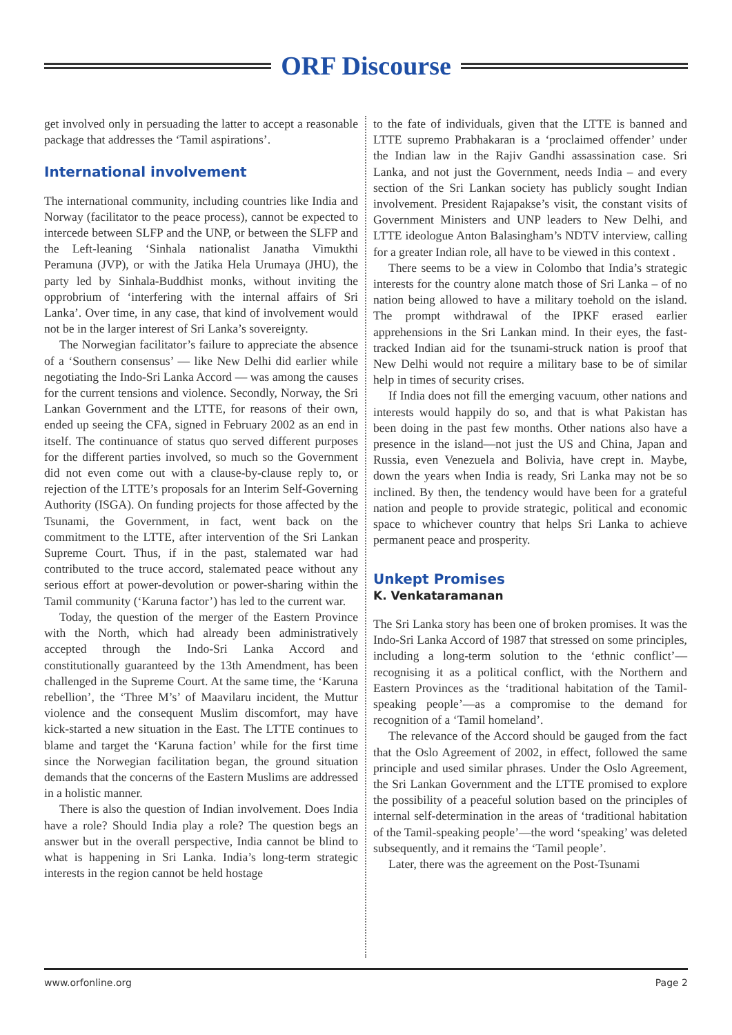ORF Discourse
get involved only in persuading the latter to accept a reasonable package that addresses the ‘Tamil aspirations’.
International involvement
The international community, including countries like India and Norway (facilitator to the peace process), cannot be expected to intercede between SLFP and the UNP, or between the SLFP and the Left-leaning ‘Sinhala nationalist Janatha Vimukthi Peramuna (JVP), or with the Jatika Hela Urumaya (JHU), the party led by Sinhala-Buddhist monks, without inviting the opprobrium of ‘interfering with the internal affairs of Sri Lanka’. Over time, in any case, that kind of involvement would not be in the larger interest of Sri Lanka’s sovereignty.
The Norwegian facilitator’s failure to appreciate the absence of a ‘Southern consensus’ — like New Delhi did earlier while negotiating the Indo-Sri Lanka Accord — was among the causes for the current tensions and violence. Secondly, Norway, the Sri Lankan Government and the LTTE, for reasons of their own, ended up seeing the CFA, signed in February 2002 as an end in itself. The continuance of status quo served different purposes for the different parties involved, so much so the Government did not even come out with a clause-by-clause reply to, or rejection of the LTTE’s proposals for an Interim Self-Governing Authority (ISGA). On funding projects for those affected by the Tsunami, the Government, in fact, went back on the commitment to the LTTE, after intervention of the Sri Lankan Supreme Court. Thus, if in the past, stalemated war had contributed to the truce accord, stalemated peace without any serious effort at power-devolution or power-sharing within the Tamil community (‘Karuna factor’) has led to the current war.
Today, the question of the merger of the Eastern Province with the North, which had already been administratively accepted through the Indo-Sri Lanka Accord and constitutionally guaranteed by the 13th Amendment, has been challenged in the Supreme Court. At the same time, the ‘Karuna rebellion’, the ‘Three M’s’ of Maavilaru incident, the Muttur violence and the consequent Muslim discomfort, may have kick-started a new situation in the East. The LTTE continues to blame and target the ‘Karuna faction’ while for the first time since the Norwegian facilitation began, the ground situation demands that the concerns of the Eastern Muslims are addressed in a holistic manner.
There is also the question of Indian involvement. Does India have a role? Should India play a role? The question begs an answer but in the overall perspective, India cannot be blind to what is happening in Sri Lanka. India’s long-term strategic interests in the region cannot be held hostage
to the fate of individuals, given that the LTTE is banned and LTTE supremo Prabhakaran is a ‘proclaimed offender’ under the Indian law in the Rajiv Gandhi assassination case. Sri Lanka, and not just the Government, needs India – and every section of the Sri Lankan society has publicly sought Indian involvement. President Rajapakse’s visit, the constant visits of Government Ministers and UNP leaders to New Delhi, and LTTE ideologue Anton Balasingham’s NDTV interview, calling for a greater Indian role, all have to be viewed in this context .
There seems to be a view in Colombo that India’s strategic interests for the country alone match those of Sri Lanka – of no nation being allowed to have a military toehold on the island. The prompt withdrawal of the IPKF erased earlier apprehensions in the Sri Lankan mind. In their eyes, the fast-tracked Indian aid for the tsunami-struck nation is proof that New Delhi would not require a military base to be of similar help in times of security crises.
If India does not fill the emerging vacuum, other nations and interests would happily do so, and that is what Pakistan has been doing in the past few months. Other nations also have a presence in the island—not just the US and China, Japan and Russia, even Venezuela and Bolivia, have crept in. Maybe, down the years when India is ready, Sri Lanka may not be so inclined. By then, the tendency would have been for a grateful nation and people to provide strategic, political and economic space to whichever country that helps Sri Lanka to achieve permanent peace and prosperity.
Unkept Promises
K. Venkataramanan
The Sri Lanka story has been one of broken promises. It was the Indo-Sri Lanka Accord of 1987 that stressed on some principles, including a long-term solution to the ‘ethnic conflict’—recognising it as a political conflict, with the Northern and Eastern Provinces as the ‘traditional habitation of the Tamil-speaking people’—as a compromise to the demand for recognition of a ‘Tamil homeland’.
The relevance of the Accord should be gauged from the fact that the Oslo Agreement of 2002, in effect, followed the same principle and used similar phrases. Under the Oslo Agreement, the Sri Lankan Government and the LTTE promised to explore the possibility of a peaceful solution based on the principles of internal self-determination in the areas of ‘traditional habitation of the Tamil-speaking people’—the word ‘speaking’ was deleted subsequently, and it remains the ‘Tamil people’.
Later, there was the agreement on the Post-Tsunami
www.orfonline.org Page 2